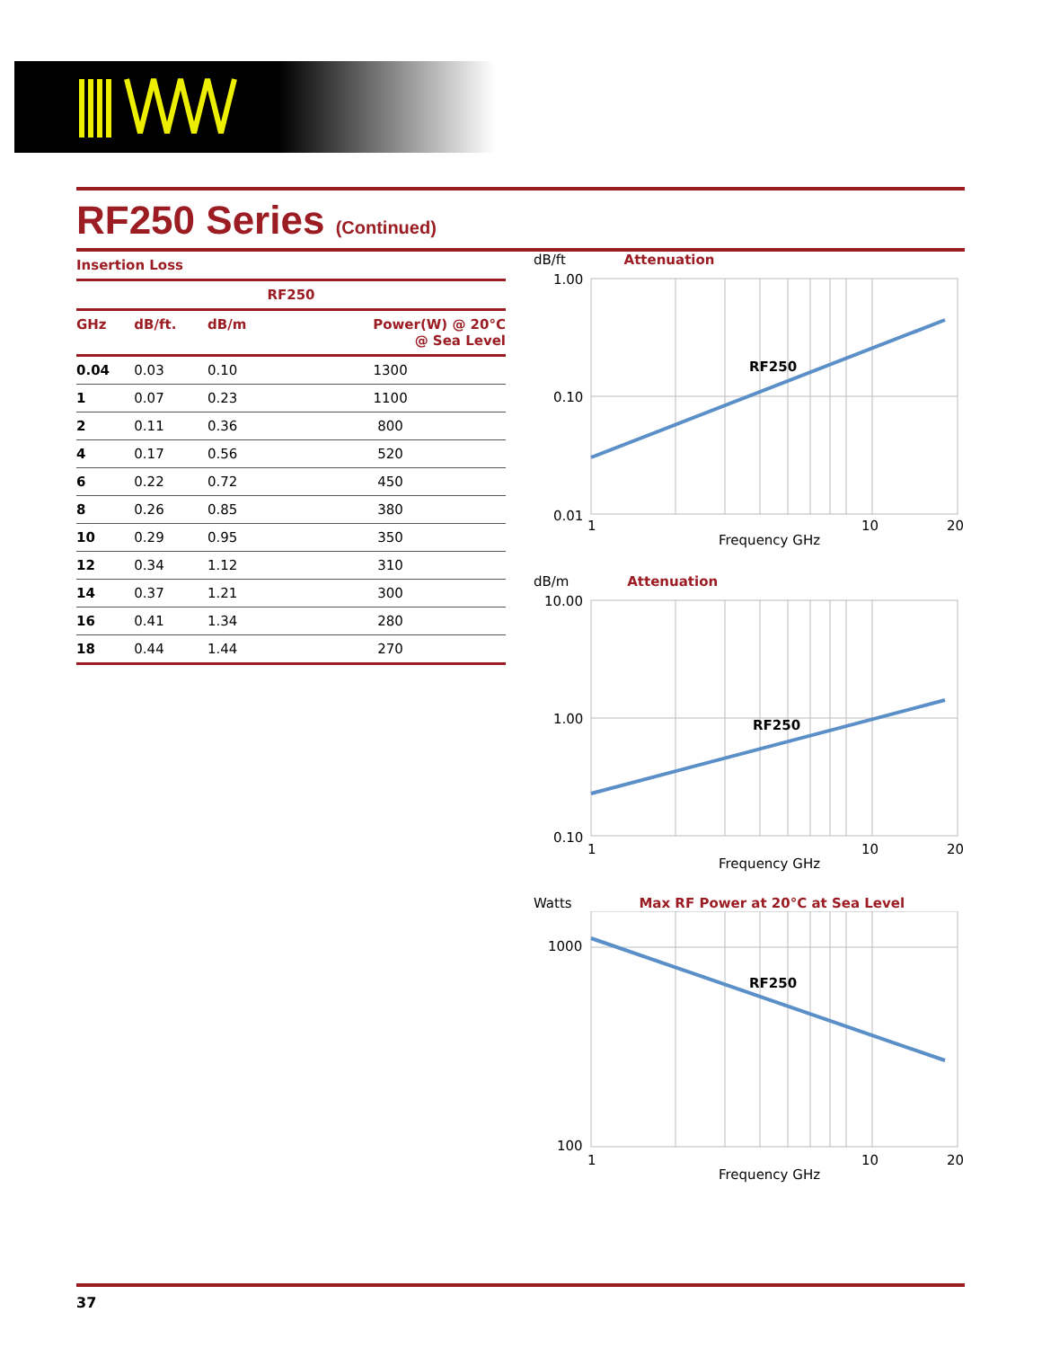RF250 Series (Continued)
Insertion Loss
| RF250 | | | |
| --- | --- | --- | --- |
| GHz | dB/ft. | dB/m | Power(W) @ 20°C @ Sea Level |
| 0.04 | 0.03 | 0.10 | 1300 |
| 1 | 0.07 | 0.23 | 1100 |
| 2 | 0.11 | 0.36 | 800 |
| 4 | 0.17 | 0.56 | 520 |
| 6 | 0.22 | 0.72 | 450 |
| 8 | 0.26 | 0.85 | 380 |
| 10 | 0.29 | 0.95 | 350 |
| 12 | 0.34 | 1.12 | 310 |
| 14 | 0.37 | 1.21 | 300 |
| 16 | 0.41 | 1.34 | 280 |
| 18 | 0.44 | 1.44 | 270 |
dB/ft Attenuation
1.00
0.10
0.01
RF250
1
10
20
Frequency GHz
dB/m Attenuation
10.00
1.00
0.10
RF250
1
10
20
Frequency GHz
Watts Max RF Power at 20°C at Sea Level
1000
100
RF250
1
10
20
Frequency GHz
37